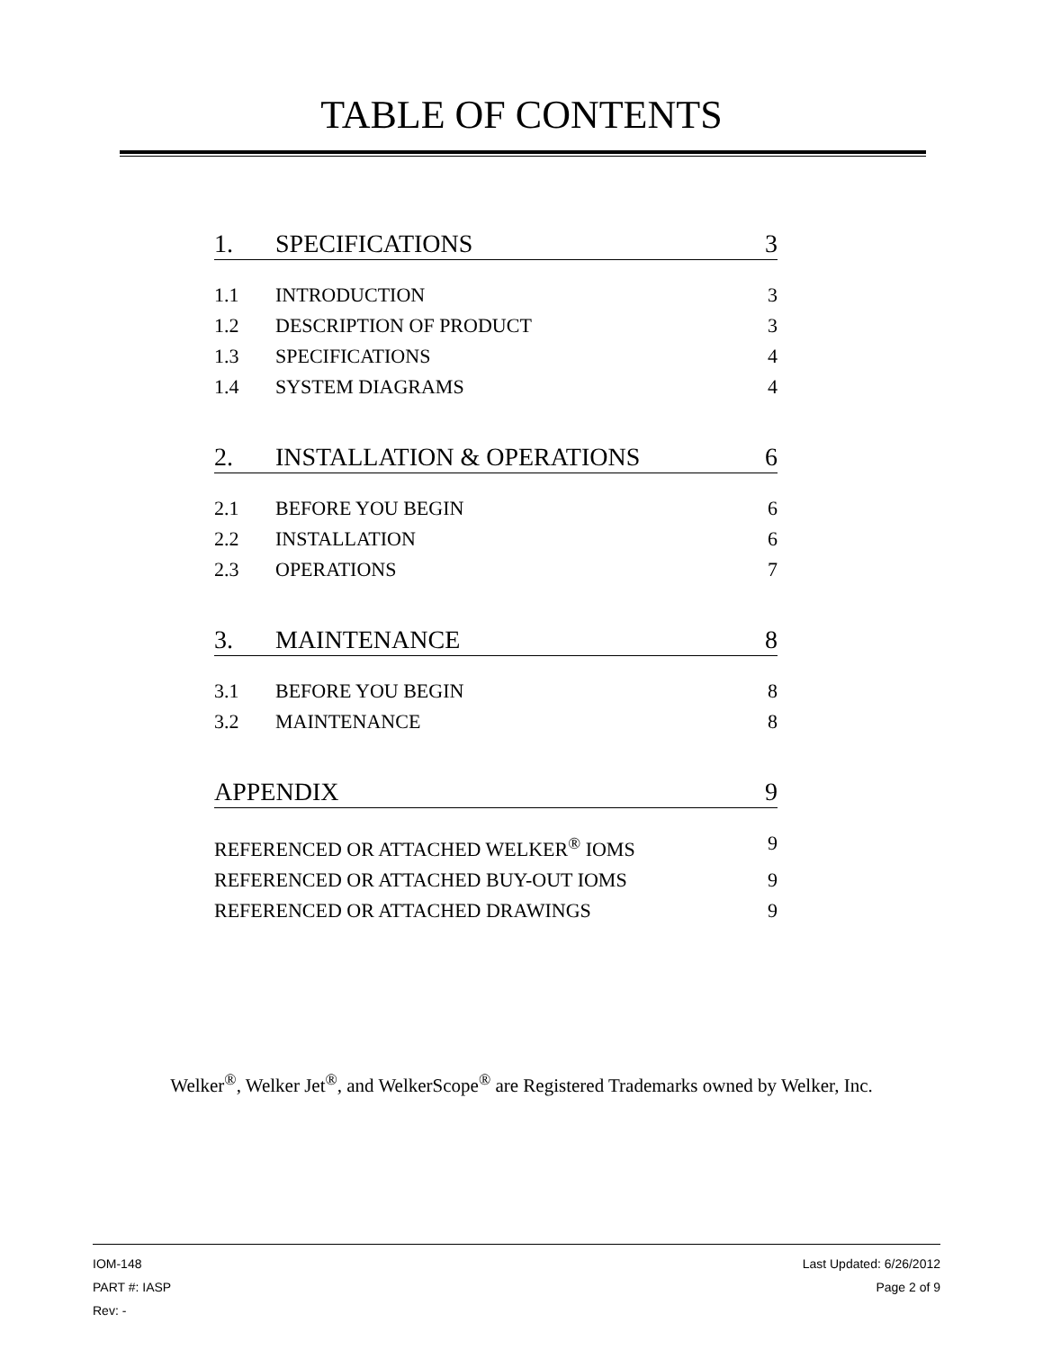TABLE OF CONTENTS
1. SPECIFICATIONS 3
1.1 INTRODUCTION 3
1.2 DESCRIPTION OF PRODUCT 3
1.3 SPECIFICATIONS 4
1.4 SYSTEM DIAGRAMS 4
2. INSTALLATION & OPERATIONS 6
2.1 BEFORE YOU BEGIN 6
2.2 INSTALLATION 6
2.3 OPERATIONS 7
3. MAINTENANCE 8
3.1 BEFORE YOU BEGIN 8
3.2 MAINTENANCE 8
APPENDIX 9
REFERENCED OR ATTACHED WELKER<sup>®</sup> IOMS 9
REFERENCED OR ATTACHED BUY-OUT IOMS 9
REFERENCED OR ATTACHED DRAWINGS 9
Welker<sup>®</sup>, Welker Jet<sup>®</sup>, and WelkerScope<sup>®</sup> are Registered Trademarks owned by Welker, Inc.
IOM-148 Last Updated: 6/26/2012
PART #: IASP Page 2 of 9
Rev: -